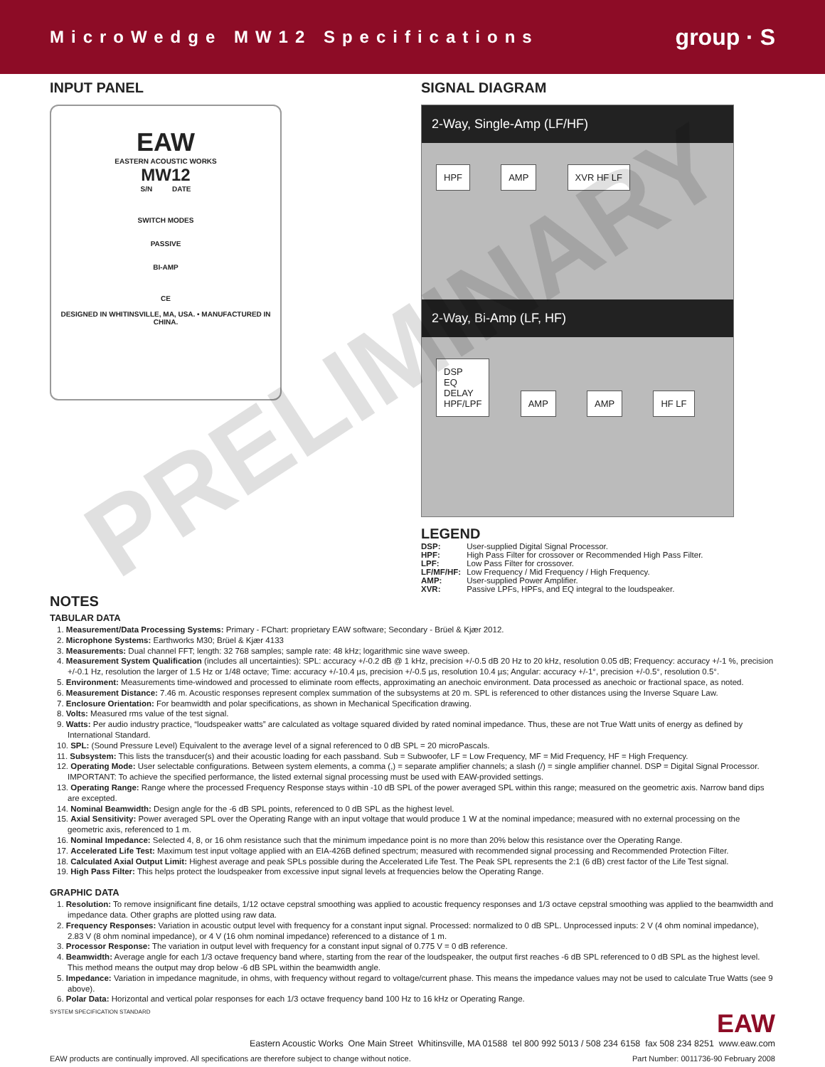MicroWedge MW12 Specifications
group · S
INPUT PANEL
EAW
EASTERN ACOUSTIC WORKS
MW12
S/N DATE
SWITCH MODES
PASSIVE
BI-AMP
CE
DESIGNED IN WHITINSVILLE, MA, USA. • MANUFACTURED IN CHINA.
SIGNAL DIAGRAM
2-Way, Single-Amp (LF/HF)
HPF AMP XVR HF LF
2-Way, Bi-Amp (LF, HF)
DSP
EQ
DELAY
HPF/LPF AMP AMP HF LF
LEGEND
| DSP: | User-supplied Digital Signal Processor. |
| HPF: | High Pass Filter for crossover or Recommended High Pass Filter. |
| LPF: | Low Pass Filter for crossover. |
| LF/MF/HF: | Low Frequency / Mid Frequency / High Frequency. |
| AMP: | User-supplied Power Amplifier. |
| XVR: | Passive LPFs, HPFs, and EQ integral to the loudspeaker. |
NOTES
TABULAR DATA
1. Measurement/Data Processing Systems: Primary - FChart: proprietary EAW software; Secondary - Brüel & Kjær 2012.
2. Microphone Systems: Earthworks M30; Brüel & Kjær 4133
3. Measurements: Dual channel FFT; length: 32 768 samples; sample rate: 48 kHz; logarithmic sine wave sweep.
4. Measurement System Qualification (includes all uncertainties): SPL: accuracy +/-0.2 dB @ 1 kHz, precision +/-0.5 dB 20 Hz to 20 kHz, resolution 0.05 dB; Frequency: accuracy +/-1 %, precision +/-0.1 Hz, resolution the larger of 1.5 Hz or 1/48 octave; Time: accuracy +/-10.4 µs, precision +/-0.5 µs, resolution 10.4 µs; Angular: accuracy +/-1°, precision +/-0.5°, resolution 0.5°.
5. Environment: Measurements time-windowed and processed to eliminate room effects, approximating an anechoic environment. Data processed as anechoic or fractional space, as noted.
6. Measurement Distance: 7.46 m. Acoustic responses represent complex summation of the subsystems at 20 m. SPL is referenced to other distances using the Inverse Square Law.
7. Enclosure Orientation: For beamwidth and polar specifications, as shown in Mechanical Specification drawing.
8. Volts: Measured rms value of the test signal.
9. Watts: Per audio industry practice, “loudspeaker watts” are calculated as voltage squared divided by rated nominal impedance. Thus, these are not True Watt units of energy as defined by International Standard.
10. SPL: (Sound Pressure Level) Equivalent to the average level of a signal referenced to 0 dB SPL = 20 microPascals.
11. Subsystem: This lists the transducer(s) and their acoustic loading for each passband. Sub = Subwoofer, LF = Low Frequency, MF = Mid Frequency, HF = High Frequency.
12. Operating Mode: User selectable configurations. Between system elements, a comma (,) = separate amplifier channels; a slash (/) = single amplifier channel. DSP = Digital Signal Processor. IMPORTANT: To achieve the specified performance, the listed external signal processing must be used with EAW-provided settings.
13. Operating Range: Range where the processed Frequency Response stays within -10 dB SPL of the power averaged SPL within this range; measured on the geometric axis. Narrow band dips are excepted.
14. Nominal Beamwidth: Design angle for the -6 dB SPL points, referenced to 0 dB SPL as the highest level.
15. Axial Sensitivity: Power averaged SPL over the Operating Range with an input voltage that would produce 1 W at the nominal impedance; measured with no external processing on the geometric axis, referenced to 1 m.
16. Nominal Impedance: Selected 4, 8, or 16 ohm resistance such that the minimum impedance point is no more than 20% below this resistance over the Operating Range.
17. Accelerated Life Test: Maximum test input voltage applied with an EIA-426B defined spectrum; measured with recommended signal processing and Recommended Protection Filter.
18. Calculated Axial Output Limit: Highest average and peak SPLs possible during the Accelerated Life Test. The Peak SPL represents the 2:1 (6 dB) crest factor of the Life Test signal.
19. High Pass Filter: This helps protect the loudspeaker from excessive input signal levels at frequencies below the Operating Range.
GRAPHIC DATA
1. Resolution: To remove insignificant fine details, 1/12 octave cepstral smoothing was applied to acoustic frequency responses and 1/3 octave cepstral smoothing was applied to the beamwidth and impedance data. Other graphs are plotted using raw data.
2. Frequency Responses: Variation in acoustic output level with frequency for a constant input signal. Processed: normalized to 0 dB SPL. Unprocessed inputs: 2 V (4 ohm nominal impedance), 2.83 V (8 ohm nominal impedance), or 4 V (16 ohm nominal impedance) referenced to a distance of 1 m.
3. Processor Response: The variation in output level with frequency for a constant input signal of 0.775 V = 0 dB reference.
4. Beamwidth: Average angle for each 1/3 octave frequency band where, starting from the rear of the loudspeaker, the output first reaches -6 dB SPL referenced to 0 dB SPL as the highest level. This method means the output may drop below -6 dB SPL within the beamwidth angle.
5. Impedance: Variation in impedance magnitude, in ohms, with frequency without regard to voltage/current phase. This means the impedance values may not be used to calculate True Watts (see 9 above).
6. Polar Data: Horizontal and vertical polar responses for each 1/3 octave frequency band 100 Hz to 16 kHz or Operating Range.
SYSTEM SPECIFICATION STANDARD EAW
Eastern Acoustic Works One Main Street Whitinsville, MA 01588 tel 800 992 5013 / 508 234 6158 fax 508 234 8251 www.eaw.com
EAW products are continually improved. All specifications are therefore subject to change without notice. Part Number: 0011736-90 February 2008
PRELIMINARY